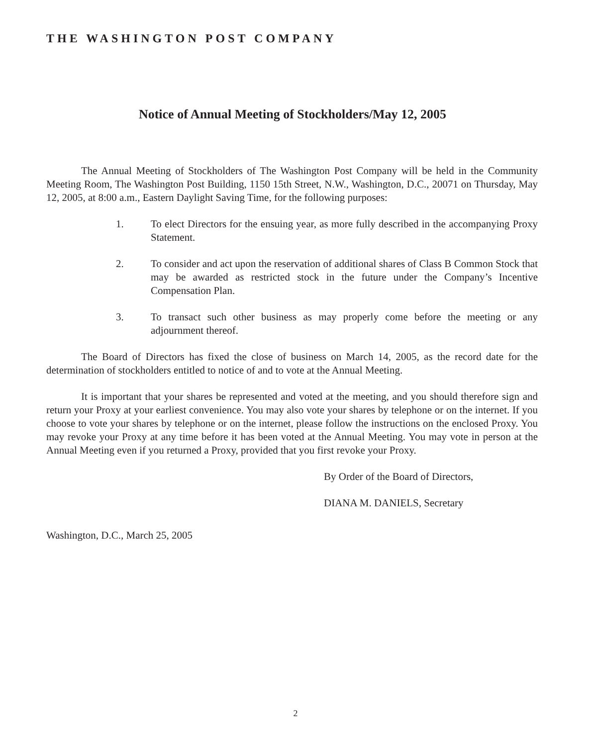THE WASHINGTON POST COMPANY
Notice of Annual Meeting of Stockholders/May 12, 2005
The Annual Meeting of Stockholders of The Washington Post Company will be held in the Community Meeting Room, The Washington Post Building, 1150 15th Street, N.W., Washington, D.C., 20071 on Thursday, May 12, 2005, at 8:00 a.m., Eastern Daylight Saving Time, for the following purposes:
1. To elect Directors for the ensuing year, as more fully described in the accompanying Proxy Statement.
2. To consider and act upon the reservation of additional shares of Class B Common Stock that may be awarded as restricted stock in the future under the Company’s Incentive Compensation Plan.
3. To transact such other business as may properly come before the meeting or any adjournment thereof.
The Board of Directors has fixed the close of business on March 14, 2005, as the record date for the determination of stockholders entitled to notice of and to vote at the Annual Meeting.
It is important that your shares be represented and voted at the meeting, and you should therefore sign and return your Proxy at your earliest convenience. You may also vote your shares by telephone or on the internet. If you choose to vote your shares by telephone or on the internet, please follow the instructions on the enclosed Proxy. You may revoke your Proxy at any time before it has been voted at the Annual Meeting. You may vote in person at the Annual Meeting even if you returned a Proxy, provided that you first revoke your Proxy.
By Order of the Board of Directors,
DIANA M. DANIELS, Secretary
Washington, D.C., March 25, 2005
2